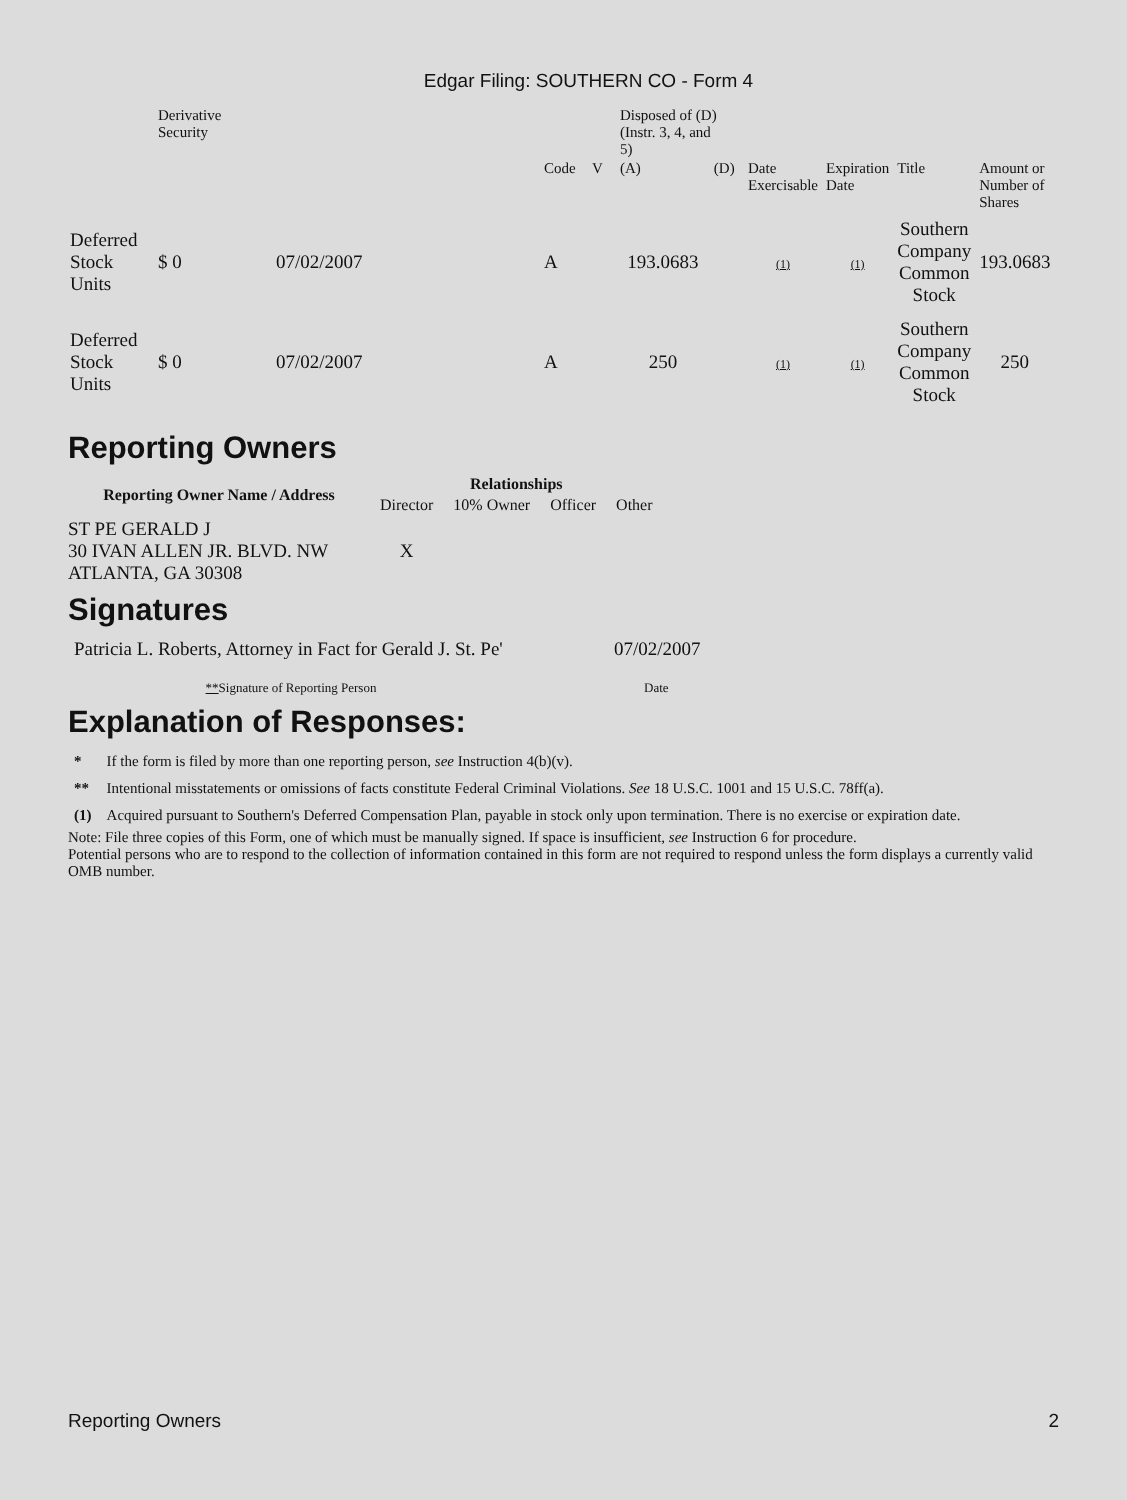Edgar Filing: SOUTHERN CO - Form 4
| | Derivative Security | | | | Disposed of (D) (Instr. 3, 4, and 5) | | | | | |
| | | | Code | V | (A) | (D) | Date Exercisable | Expiration Date | Title | Amount or Number of Shares |
| Deferred Stock Units | $ 0 | 07/02/2007 | A | | 193.0683 | | (1) | (1) | Southern Company Common Stock | 193.0683 |
| Deferred Stock Units | $ 0 | 07/02/2007 | A | | 250 | | (1) | (1) | Southern Company Common Stock | 250 |
Reporting Owners
| Reporting Owner Name / Address | Relationships | | | |
| --- | --- | --- | --- | --- |
| | Director | 10% Owner | Officer | Other |
| ST PE GERALD J 30 IVAN ALLEN JR. BLVD. NW ATLANTA, GA 30308 | X | | | |
Signatures
| Patricia L. Roberts, Attorney in Fact for Gerald J. St. Pe' | 07/02/2007 |
| ** Signature of Reporting Person | Date |
Explanation of Responses:
| * | If the form is filed by more than one reporting person, see Instruction 4(b)(v). |
| ** | Intentional misstatements or omissions of facts constitute Federal Criminal Violations. See 18 U.S.C. 1001 and 15 U.S.C. 78ff(a). |
| (1) | Acquired pursuant to Southern's Deferred Compensation Plan, payable in stock only upon termination. There is no exercise or expiration date. |
Note: File three copies of this Form, one of which must be manually signed. If space is insufficient, see Instruction 6 for procedure.
Potential persons who are to respond to the collection of information contained in this form are not required to respond unless the form displays a currently valid OMB number.
Reporting Owners 2